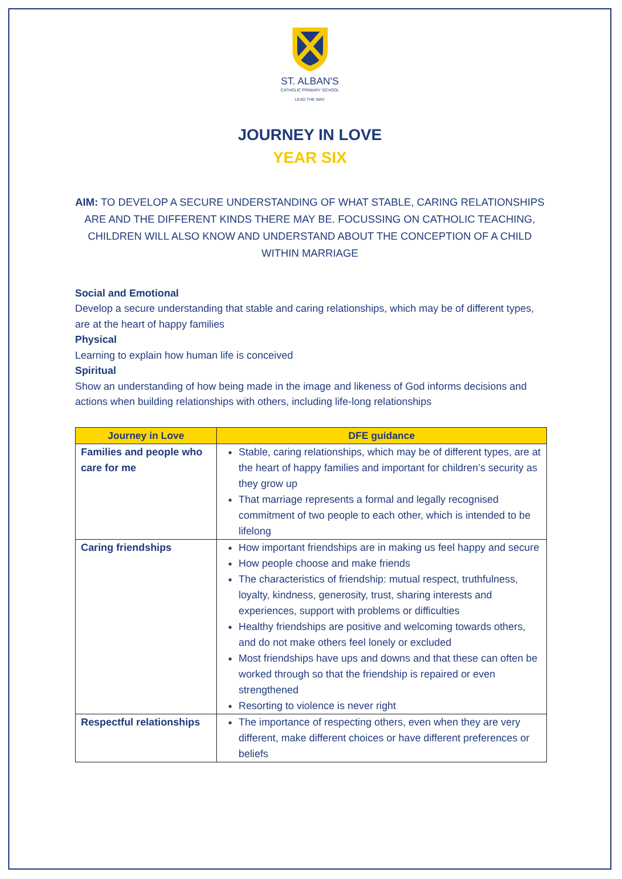ST. ALBAN'S
CATHOLIC PRIMARY SCHOOL
LEAD THE WAY
JOURNEY IN LOVE
YEAR SIX
AIM: TO DEVELOP A SECURE UNDERSTANDING OF WHAT STABLE, CARING RELATIONSHIPS ARE AND THE DIFFERENT KINDS THERE MAY BE. FOCUSSING ON CATHOLIC TEACHING, CHILDREN WILL ALSO KNOW AND UNDERSTAND ABOUT THE CONCEPTION OF A CHILD WITHIN MARRIAGE
Social and Emotional
Develop a secure understanding that stable and caring relationships, which may be of different types, are at the heart of happy families
Physical
Learning to explain how human life is conceived
Spiritual
Show an understanding of how being made in the image and likeness of God informs decisions and actions when building relationships with others, including life-long relationships
| Journey in Love | DFE guidance |
| --- | --- |
| Families and people who care for me | Stable, caring relationships, which may be of different types, are at the heart of happy families and important for children’s security as they grow up That marriage represents a formal and legally recognised commitment of two people to each other, which is intended to be lifelong |
| Caring friendships | How important friendships are in making us feel happy and secure How people choose and make friends The characteristics of friendship: mutual respect, truthfulness, loyalty, kindness, generosity, trust, sharing interests and experiences, support with problems or difficulties Healthy friendships are positive and welcoming towards others, and do not make others feel lonely or excluded Most friendships have ups and downs and that these can often be worked through so that the friendship is repaired or even strengthened Resorting to violence is never right |
| Respectful relationships | The importance of respecting others, even when they are very different, make different choices or have different preferences or beliefs |